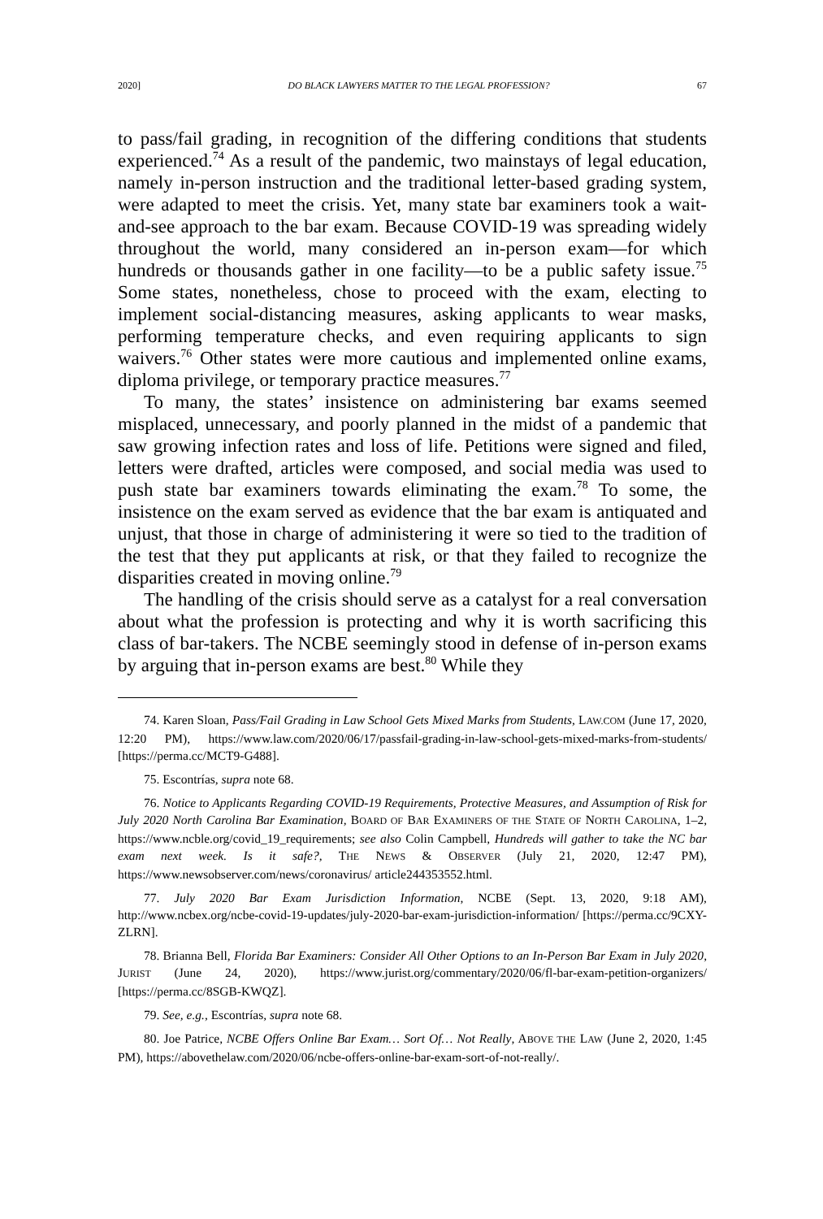2020] DO BLACK LAWYERS MATTER TO THE LEGAL PROFESSION? 67
to pass/fail grading, in recognition of the differing conditions that students experienced.<sup>74</sup> As a result of the pandemic, two mainstays of legal education, namely in-person instruction and the traditional letter-based grading system, were adapted to meet the crisis. Yet, many state bar examiners took a wait-and-see approach to the bar exam. Because COVID-19 was spreading widely throughout the world, many considered an in-person exam—for which hundreds or thousands gather in one facility—to be a public safety issue.<sup>75</sup> Some states, nonetheless, chose to proceed with the exam, electing to implement social-distancing measures, asking applicants to wear masks, performing temperature checks, and even requiring applicants to sign waivers.<sup>76</sup> Other states were more cautious and implemented online exams, diploma privilege, or temporary practice measures.<sup>77</sup>
To many, the states’ insistence on administering bar exams seemed misplaced, unnecessary, and poorly planned in the midst of a pandemic that saw growing infection rates and loss of life. Petitions were signed and filed, letters were drafted, articles were composed, and social media was used to push state bar examiners towards eliminating the exam.<sup>78</sup> To some, the insistence on the exam served as evidence that the bar exam is antiquated and unjust, that those in charge of administering it were so tied to the tradition of the test that they put applicants at risk, or that they failed to recognize the disparities created in moving online.<sup>79</sup>
The handling of the crisis should serve as a catalyst for a real conversation about what the profession is protecting and why it is worth sacrificing this class of bar-takers. The NCBE seemingly stood in defense of in-person exams by arguing that in-person exams are best.<sup>80</sup> While they
74. Karen Sloan, Pass/Fail Grading in Law School Gets Mixed Marks from Students, LAW.COM (June 17, 2020, 12:20 PM), https://www.law.com/2020/06/17/passfail-grading-in-law-school-gets-mixed-marks-from-students/ [https://perma.cc/MCT9-G488].
75. Escontrías, supra note 68.
76. Notice to Applicants Regarding COVID-19 Requirements, Protective Measures, and Assumption of Risk for July 2020 North Carolina Bar Examination, BOARD OF BAR EXAMINERS OF THE STATE OF NORTH CAROLINA, 1–2, https://www.ncble.org/covid_19_requirements; see also Colin Campbell, Hundreds will gather to take the NC bar exam next week. Is it safe?, THE NEWS & OBSERVER (July 21, 2020, 12:47 PM), https://www.newsobserver.com/news/coronavirus/ article244353552.html.
77. July 2020 Bar Exam Jurisdiction Information, NCBE (Sept. 13, 2020, 9:18 AM), http://www.ncbex.org/ncbe-covid-19-updates/july-2020-bar-exam-jurisdiction-information/ [https://perma.cc/9CXY-ZLRN].
78. Brianna Bell, Florida Bar Examiners: Consider All Other Options to an In-Person Bar Exam in July 2020, JURIST (June 24, 2020), https://www.jurist.org/commentary/2020/06/fl-bar-exam-petition-organizers/ [https://perma.cc/8SGB-KWQZ].
79. See, e.g., Escontrías, supra note 68.
80. Joe Patrice, NCBE Offers Online Bar Exam… Sort Of… Not Really, ABOVE THE LAW (June 2, 2020, 1:45 PM), https://abovethelaw.com/2020/06/ncbe-offers-online-bar-exam-sort-of-not-really/.